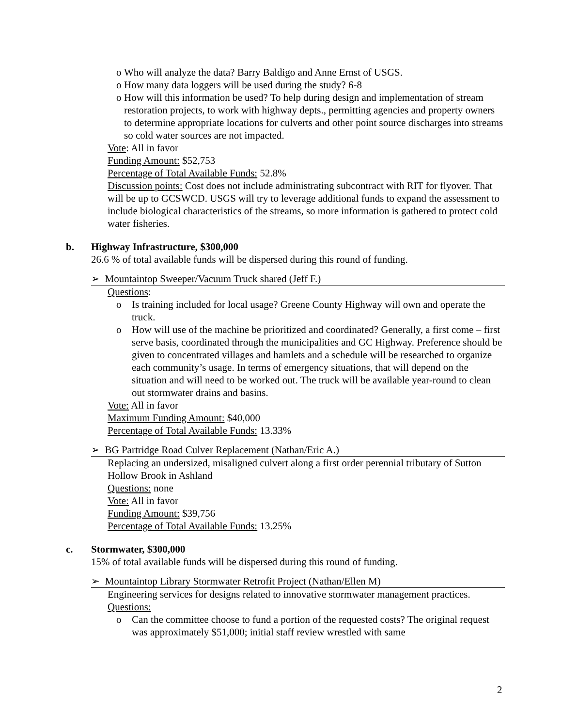o Who will analyze the data? Barry Baldigo and Anne Ernst of USGS.
o How many data loggers will be used during the study? 6-8
o How will this information be used? To help during design and implementation of stream restoration projects, to work with highway depts., permitting agencies and property owners to determine appropriate locations for culverts and other point source discharges into streams so cold water sources are not impacted.
Vote: All in favor
Funding Amount: $52,753
Percentage of Total Available Funds: 52.8%
Discussion points: Cost does not include administrating subcontract with RIT for flyover. That will be up to GCSWCD. USGS will try to leverage additional funds to expand the assessment to include biological characteristics of the streams, so more information is gathered to protect cold water fisheries.
b. Highway Infrastructure, $300,000
26.6 % of total available funds will be dispersed during this round of funding.
➢ Mountaintop Sweeper/Vacuum Truck shared (Jeff F.)
Questions:
o Is training included for local usage? Greene County Highway will own and operate the truck.
o How will use of the machine be prioritized and coordinated? Generally, a first come – first serve basis, coordinated through the municipalities and GC Highway. Preference should be given to concentrated villages and hamlets and a schedule will be researched to organize each community’s usage. In terms of emergency situations, that will depend on the situation and will need to be worked out. The truck will be available year-round to clean out stormwater drains and basins.
Vote: All in favor
Maximum Funding Amount: $40,000
Percentage of Total Available Funds: 13.33%
➢ BG Partridge Road Culver Replacement (Nathan/Eric A.)
Replacing an undersized, misaligned culvert along a first order perennial tributary of Sutton Hollow Brook in Ashland
Questions: none
Vote: All in favor
Funding Amount: $39,756
Percentage of Total Available Funds: 13.25%
c. Stormwater, $300,000
15% of total available funds will be dispersed during this round of funding.
➢ Mountaintop Library Stormwater Retrofit Project (Nathan/Ellen M)
Engineering services for designs related to innovative stormwater management practices.
Questions:
o Can the committee choose to fund a portion of the requested costs? The original request was approximately $51,000; initial staff review wrestled with same
2